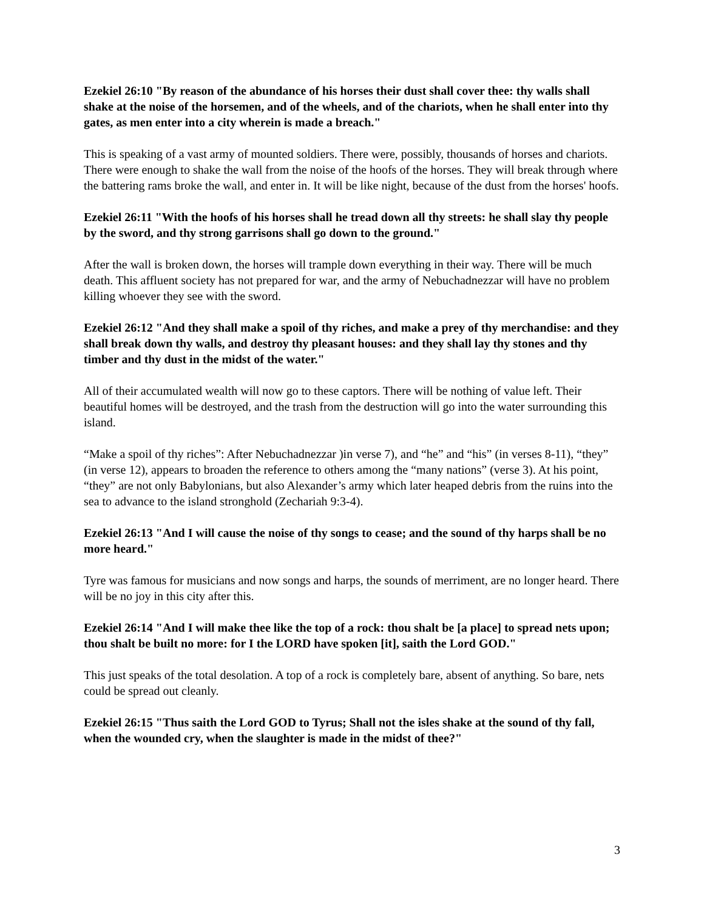Ezekiel 26:10 "By reason of the abundance of his horses their dust shall cover thee: thy walls shall shake at the noise of the horsemen, and of the wheels, and of the chariots, when he shall enter into thy gates, as men enter into a city wherein is made a breach."
This is speaking of a vast army of mounted soldiers. There were, possibly, thousands of horses and chariots. There were enough to shake the wall from the noise of the hoofs of the horses. They will break through where the battering rams broke the wall, and enter in. It will be like night, because of the dust from the horses' hoofs.
Ezekiel 26:11 "With the hoofs of his horses shall he tread down all thy streets: he shall slay thy people by the sword, and thy strong garrisons shall go down to the ground."
After the wall is broken down, the horses will trample down everything in their way. There will be much death. This affluent society has not prepared for war, and the army of Nebuchadnezzar will have no problem killing whoever they see with the sword.
Ezekiel 26:12 "And they shall make a spoil of thy riches, and make a prey of thy merchandise: and they shall break down thy walls, and destroy thy pleasant houses: and they shall lay thy stones and thy timber and thy dust in the midst of the water."
All of their accumulated wealth will now go to these captors. There will be nothing of value left. Their beautiful homes will be destroyed, and the trash from the destruction will go into the water surrounding this island.
“Make a spoil of thy riches”: After Nebuchadnezzar )in verse 7), and “he” and “his” (in verses 8-11), “they” (in verse 12), appears to broaden the reference to others among the “many nations” (verse 3). At his point, “they” are not only Babylonians, but also Alexander’s army which later heaped debris from the ruins into the sea to advance to the island stronghold (Zechariah 9:3-4).
Ezekiel 26:13 "And I will cause the noise of thy songs to cease; and the sound of thy harps shall be no more heard."
Tyre was famous for musicians and now songs and harps, the sounds of merriment, are no longer heard. There will be no joy in this city after this.
Ezekiel 26:14 "And I will make thee like the top of a rock: thou shalt be [a place] to spread nets upon; thou shalt be built no more: for I the LORD have spoken [it], saith the Lord GOD."
This just speaks of the total desolation. A top of a rock is completely bare, absent of anything. So bare, nets could be spread out cleanly.
Ezekiel 26:15 "Thus saith the Lord GOD to Tyrus; Shall not the isles shake at the sound of thy fall, when the wounded cry, when the slaughter is made in the midst of thee?"
3